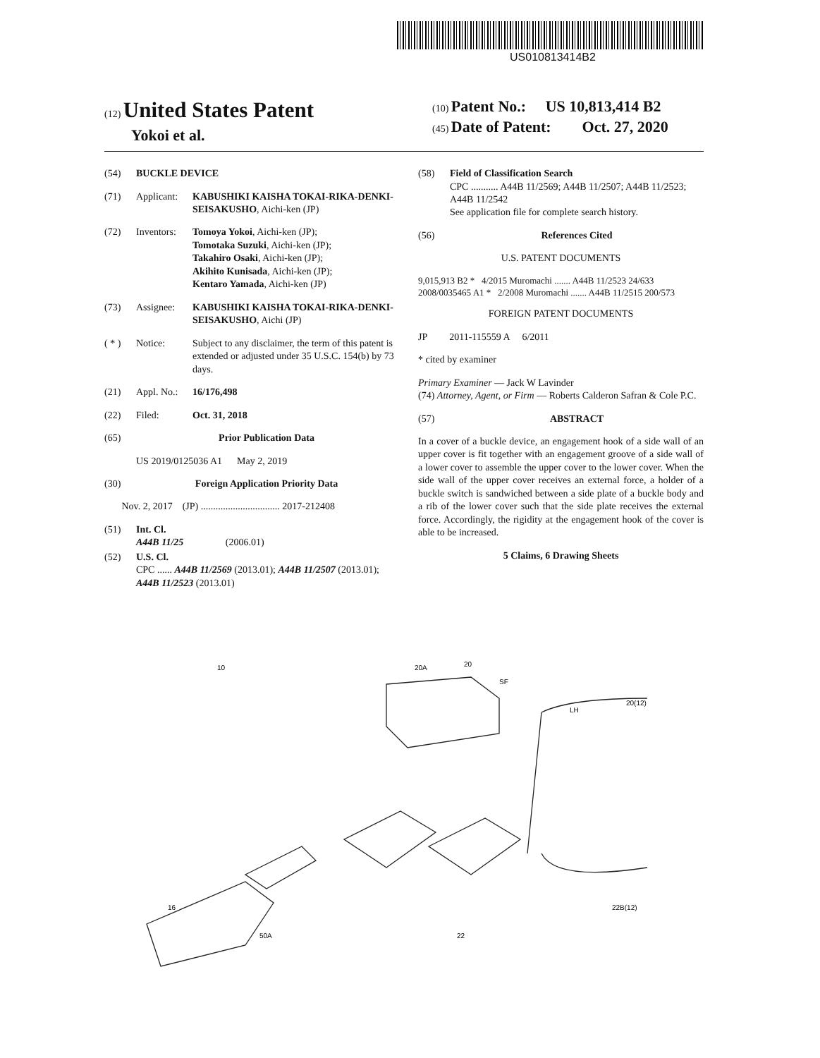US010813414B2
(12) United States Patent
Yokoi et al.
(10) Patent No.: US 10,813,414 B2
(45) Date of Patent: Oct. 27, 2020
(54) BUCKLE DEVICE
(71) Applicant: KABUSHIKI KAISHA TOKAI-RIKA-DENKI-SEISAKUSHO, Aichi-ken (JP)
(72) Inventors: Tomoya Yokoi, Aichi-ken (JP);
Tomotaka Suzuki, Aichi-ken (JP);
Takahiro Osaki, Aichi-ken (JP);
Akihito Kunisada, Aichi-ken (JP);
Kentaro Yamada, Aichi-ken (JP)
(73) Assignee: KABUSHIKI KAISHA TOKAI-RIKA-DENKI-SEISAKUSHO, Aichi (JP)
( * ) Notice: Subject to any disclaimer, the term of this patent is extended or adjusted under 35 U.S.C. 154(b) by 73 days.
(21) Appl. No.: 16/176,498
(22) Filed: Oct. 31, 2018
(65) Prior Publication Data
US 2019/0125036 A1 May 2, 2019
(30) Foreign Application Priority Data
Nov. 2, 2017 (JP) ................................ 2017-212408
(51) Int. Cl.
A44B 11/25 (2006.01)
(52) U.S. Cl.
CPC ...... A44B 11/2569 (2013.01); A44B 11/2507 (2013.01); A44B 11/2523 (2013.01)
(58) Field of Classification Search
CPC ........... A44B 11/2569; A44B 11/2507; A44B 11/2523; A44B 11/2542
See application file for complete search history.
(56) References Cited
U.S. PATENT DOCUMENTS
9,015,913 B2 * 4/2015 Muromachi ....... A44B 11/2523 24/633
2008/0035465 A1 * 2/2008 Muromachi ....... A44B 11/2515 200/573
FOREIGN PATENT DOCUMENTS
JP 2011-115559 A 6/2011
* cited by examiner
Primary Examiner — Jack W Lavinder
(74) Attorney, Agent, or Firm — Roberts Calderon Safran & Cole P.C.
(57) ABSTRACT
In a cover of a buckle device, an engagement hook of a side wall of an upper cover is fit together with an engagement groove of a side wall of a lower cover to assemble the upper cover to the lower cover. When the side wall of the upper cover receives an external force, a holder of a buckle switch is sandwiched between a side plate of a buckle body and a rib of the lower cover such that the side plate receives the external force. Accordingly, the rigidity at the engagement hook of the cover is able to be increased.
5 Claims, 6 Drawing Sheets
10
20A
20
SF
LH
20(12)
16
50A
22
22B(12)